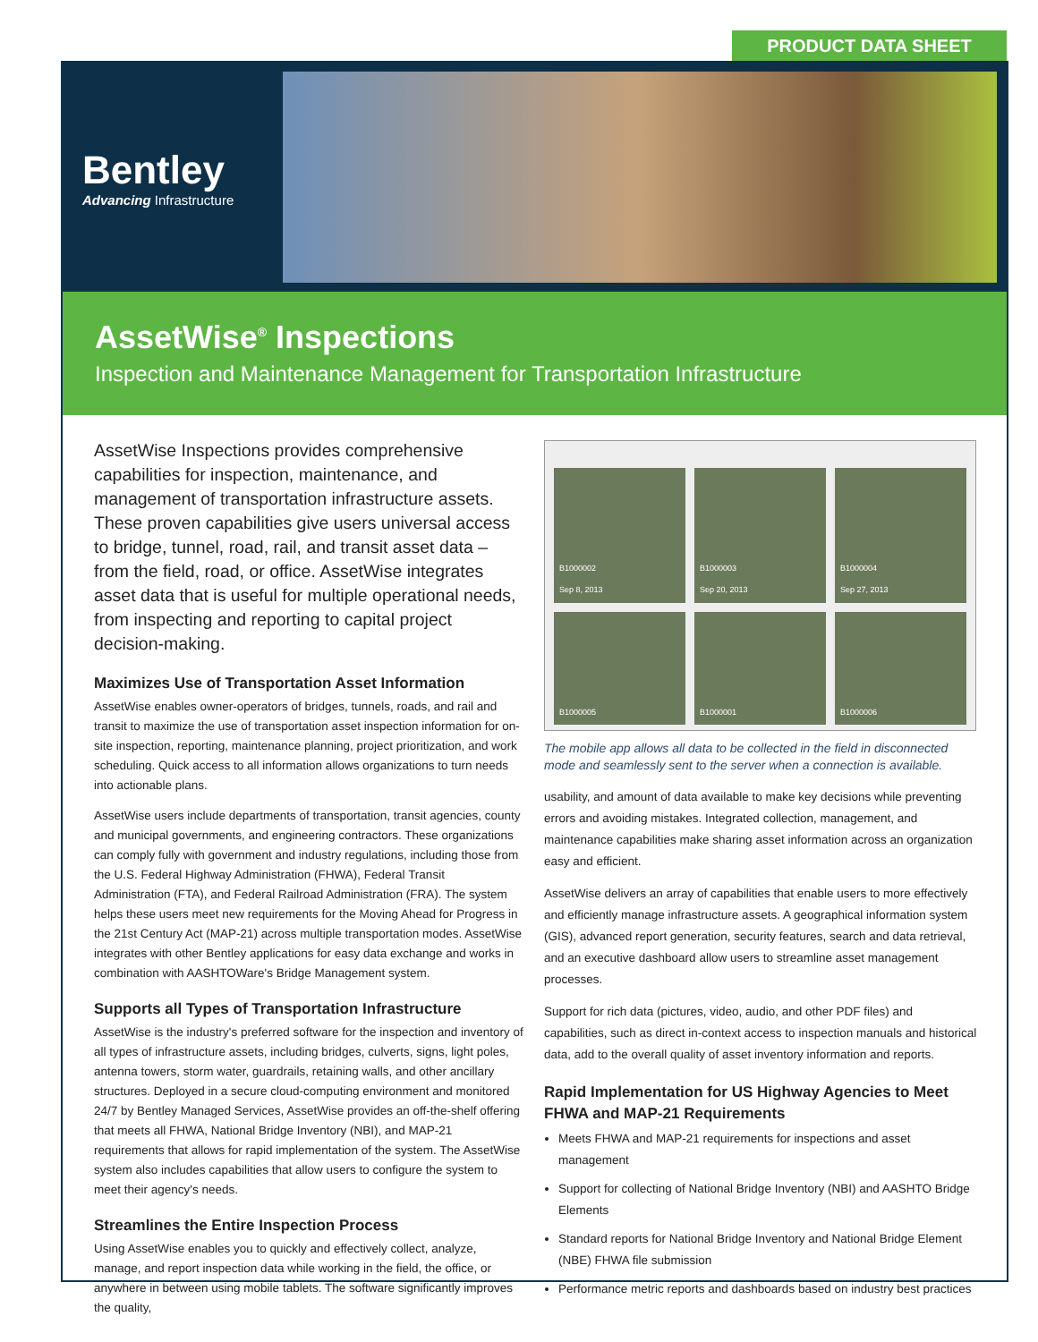PRODUCT DATA SHEET
Bentley
Advancing Infrastructure
AssetWise<sup>®</sup> Inspections
Inspection and Maintenance Management for Transportation Infrastructure
AssetWise Inspections provides comprehensive capabilities for inspection, maintenance, and management of transportation infrastructure assets. These proven capabilities give users universal access to bridge, tunnel, road, rail, and transit asset data – from the field, road, or office. AssetWise integrates asset data that is useful for multiple operational needs, from inspecting and reporting to capital project decision-making.
Maximizes Use of Transportation Asset Information
AssetWise enables owner-operators of bridges, tunnels, roads, and rail and transit to maximize the use of transportation asset inspection information for on-site inspection, reporting, maintenance planning, project prioritization, and work scheduling. Quick access to all information allows organizations to turn needs into actionable plans.
AssetWise users include departments of transportation, transit agencies, county and municipal governments, and engineering contractors. These organizations can comply fully with government and industry regulations, including those from the U.S. Federal Highway Administration (FHWA), Federal Transit Administration (FTA), and Federal Railroad Administration (FRA). The system helps these users meet new requirements for the Moving Ahead for Progress in the 21st Century Act (MAP-21) across multiple transportation modes. AssetWise integrates with other Bentley applications for easy data exchange and works in combination with AASHTOWare's Bridge Management system.
Supports all Types of Transportation Infrastructure
AssetWise is the industry's preferred software for the inspection and inventory of all types of infrastructure assets, including bridges, culverts, signs, light poles, antenna towers, storm water, guardrails, retaining walls, and other ancillary structures. Deployed in a secure cloud-computing environment and monitored 24/7 by Bentley Managed Services, AssetWise provides an off-the-shelf offering that meets all FHWA, National Bridge Inventory (NBI), and MAP-21 requirements that allows for rapid implementation of the system. The AssetWise system also includes capabilities that allow users to configure the system to meet their agency's needs.
Streamlines the Entire Inspection Process
Using AssetWise enables you to quickly and effectively collect, analyze, manage, and report inspection data while working in the field, the office, or anywhere in between using mobile tablets. The software significantly improves the quality,
B1000002
Sep 8, 2013
B1000003
Sep 20, 2013
B1000004
Sep 27, 2013
B1000005
B1000001
B1000006
The mobile app allows all data to be collected in the field in disconnected mode and seamlessly sent to the server when a connection is available.
usability, and amount of data available to make key decisions while preventing errors and avoiding mistakes. Integrated collection, management, and maintenance capabilities make sharing asset information across an organization easy and efficient.
AssetWise delivers an array of capabilities that enable users to more effectively and efficiently manage infrastructure assets. A geographical information system (GIS), advanced report generation, security features, search and data retrieval, and an executive dashboard allow users to streamline asset management processes.
Support for rich data (pictures, video, audio, and other PDF files) and capabilities, such as direct in-context access to inspection manuals and historical data, add to the overall quality of asset inventory information and reports.
Rapid Implementation for US Highway Agencies to Meet FHWA and MAP-21 Requirements
Meets FHWA and MAP-21 requirements for inspections and asset management
Support for collecting of National Bridge Inventory (NBI) and AASHTO Bridge Elements
Standard reports for National Bridge Inventory and National Bridge Element (NBE) FHWA file submission
Performance metric reports and dashboards based on industry best practices